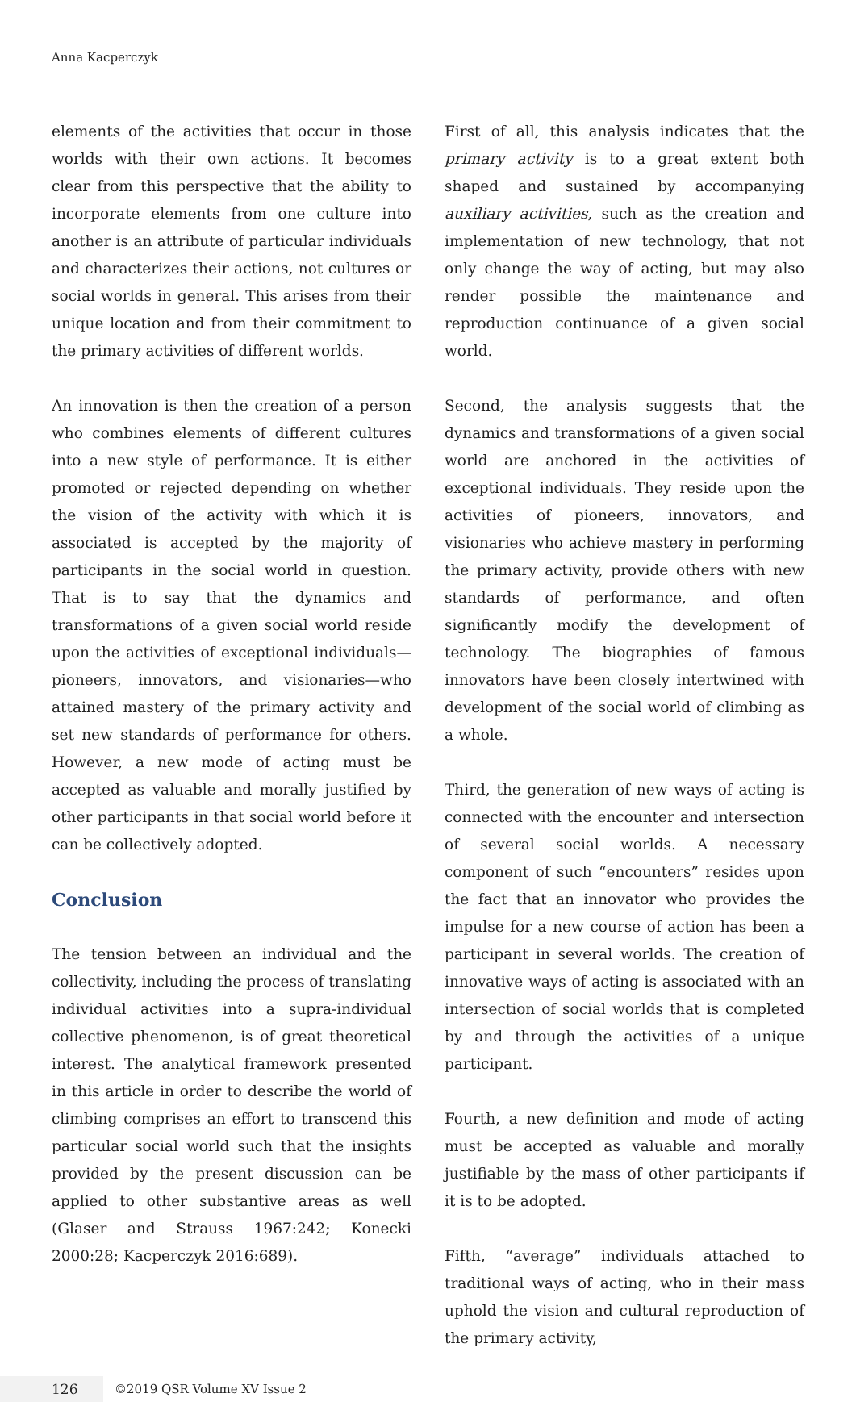Anna Kacperczyk
elements of the activities that occur in those worlds with their own actions. It becomes clear from this perspective that the ability to incorporate elements from one culture into another is an attribute of particular individuals and characterizes their actions, not cultures or social worlds in general. This arises from their unique location and from their commitment to the primary activities of different worlds.
An innovation is then the creation of a person who combines elements of different cultures into a new style of performance. It is either promoted or rejected depending on whether the vision of the activity with which it is associated is accepted by the majority of participants in the social world in question. That is to say that the dynamics and transformations of a given social world reside upon the activities of exceptional individuals—pioneers, innovators, and visionaries—who attained mastery of the primary activity and set new standards of performance for others. However, a new mode of acting must be accepted as valuable and morally justified by other participants in that social world before it can be collectively adopted.
Conclusion
The tension between an individual and the collectivity, including the process of translating individual activities into a supra-individual collective phenomenon, is of great theoretical interest. The analytical framework presented in this article in order to describe the world of climbing comprises an effort to transcend this particular social world such that the insights provided by the present discussion can be applied to other substantive areas as well (Glaser and Strauss 1967:242; Konecki 2000:28; Kacperczyk 2016:689).
First of all, this analysis indicates that the primary activity is to a great extent both shaped and sustained by accompanying auxiliary activities, such as the creation and implementation of new technology, that not only change the way of acting, but may also render possible the maintenance and reproduction continuance of a given social world.
Second, the analysis suggests that the dynamics and transformations of a given social world are anchored in the activities of exceptional individuals. They reside upon the activities of pioneers, innovators, and visionaries who achieve mastery in performing the primary activity, provide others with new standards of performance, and often significantly modify the development of technology. The biographies of famous innovators have been closely intertwined with development of the social world of climbing as a whole.
Third, the generation of new ways of acting is connected with the encounter and intersection of several social worlds. A necessary component of such “encounters” resides upon the fact that an innovator who provides the impulse for a new course of action has been a participant in several worlds. The creation of innovative ways of acting is associated with an intersection of social worlds that is completed by and through the activities of a unique participant.
Fourth, a new definition and mode of acting must be accepted as valuable and morally justifiable by the mass of other participants if it is to be adopted.
Fifth, “average” individuals attached to traditional ways of acting, who in their mass uphold the vision and cultural reproduction of the primary activity,
126 ©2019 QSR Volume XV Issue 2